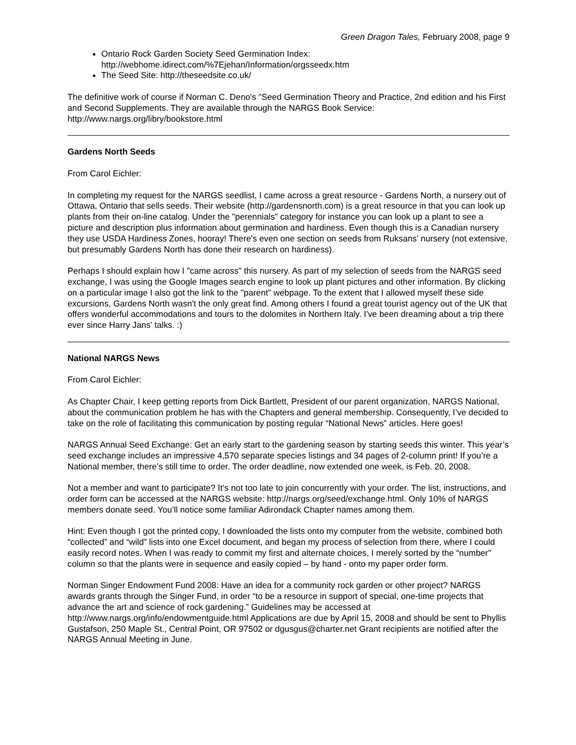Green Dragon Tales, February 2008, page 9
Ontario Rock Garden Society Seed Germination Index:
http://webhome.idirect.com/%7Ejehan/Information/orgsseedx.htm
The Seed Site: http://theseedsite.co.uk/
The definitive work of course if Norman C. Deno's "Seed Germination Theory and Practice, 2nd edition and his First and Second Supplements. They are available through the NARGS Book Service: http://www.nargs.org/libry/bookstore.html
Gardens North Seeds
From Carol Eichler:
In completing my request for the NARGS seedlist, I came across a great resource - Gardens North, a nursery out of Ottawa, Ontario that sells seeds. Their website (http://gardensnorth.com) is a great resource in that you can look up plants from their on-line catalog. Under the "perennials" category for instance you can look up a plant to see a picture and description plus information about germination and hardiness. Even though this is a Canadian nursery they use USDA Hardiness Zones, hooray! There's even one section on seeds from Ruksans' nursery (not extensive, but presumably Gardens North has done their research on hardiness).
Perhaps I should explain how I "came across" this nursery. As part of my selection of seeds from the NARGS seed exchange, I was using the Google Images search engine to look up plant pictures and other information. By clicking on a particular image I also got the link to the "parent" webpage. To the extent that I allowed myself these side excursions, Gardens North wasn't the only great find. Among others I found a great tourist agency out of the UK that offers wonderful accommodations and tours to the dolomites in Northern Italy. I've been dreaming about a trip there ever since Harry Jans' talks. :)
National NARGS News
From Carol Eichler:
As Chapter Chair, I keep getting reports from Dick Bartlett, President of our parent organization, NARGS National, about the communication problem he has with the Chapters and general membership. Consequently, I’ve decided to take on the role of facilitating this communication by posting regular “National News” articles. Here goes!
NARGS Annual Seed Exchange: Get an early start to the gardening season by starting seeds this winter. This year’s seed exchange includes an impressive 4,570 separate species listings and 34 pages of 2-column print! If you’re a National member, there’s still time to order. The order deadline, now extended one week, is Feb. 20, 2008.
Not a member and want to participate? It’s not too late to join concurrently with your order. The list, instructions, and order form can be accessed at the NARGS website: http://nargs.org/seed/exchange.html. Only 10% of NARGS members donate seed. You’ll notice some familiar Adirondack Chapter names among them.
Hint: Even though I got the printed copy, I downloaded the lists onto my computer from the website, combined both “collected” and “wild” lists into one Excel document, and began my process of selection from there, where I could easily record notes. When I was ready to commit my first and alternate choices, I merely sorted by the “number” column so that the plants were in sequence and easily copied – by hand - onto my paper order form.
Norman Singer Endowment Fund 2008: Have an idea for a community rock garden or other project? NARGS awards grants through the Singer Fund, in order “to be a resource in support of special, one-time projects that advance the art and science of rock gardening.” Guidelines may be accessed at http://www.nargs.org/info/endowmentguide.html Applications are due by April 15, 2008 and should be sent to Phyllis Gustafson, 250 Maple St., Central Point, OR 97502 or dgusgus@charter.net Grant recipients are notified after the NARGS Annual Meeting in June.